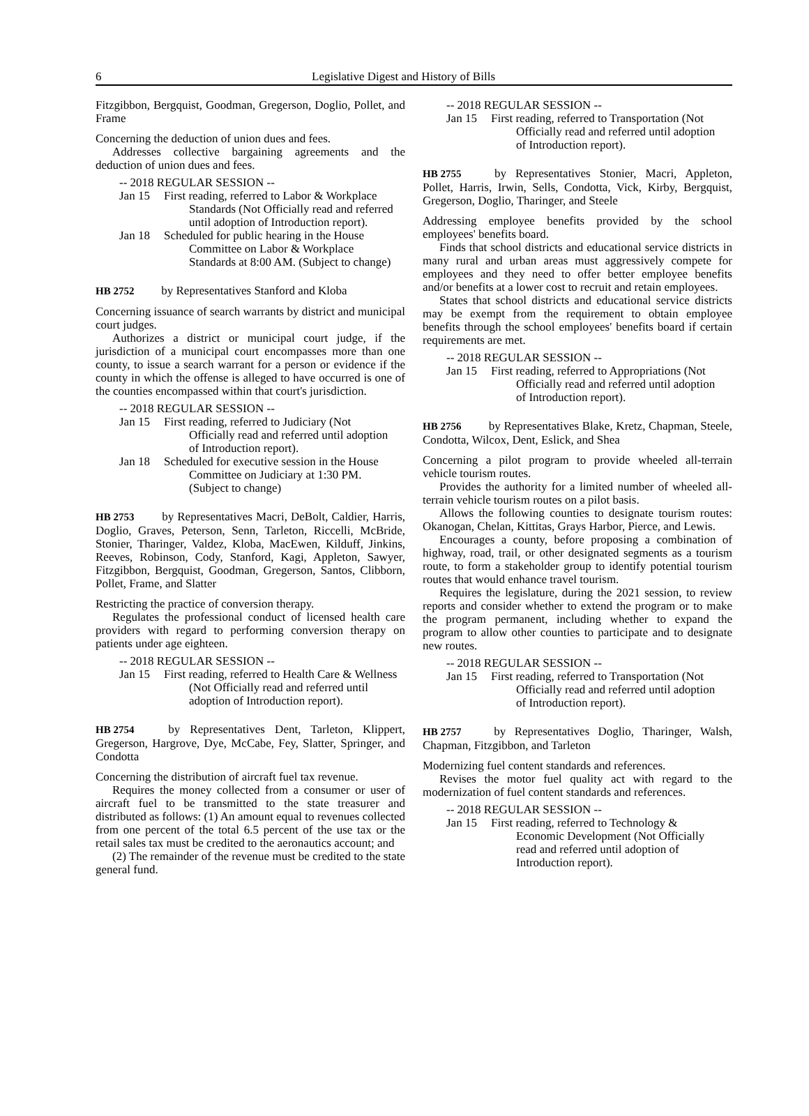6 Legislative Digest and History of Bills
Fitzgibbon, Bergquist, Goodman, Gregerson, Doglio, Pollet, and Frame
Concerning the deduction of union dues and fees.
Addresses collective bargaining agreements and the deduction of union dues and fees.
-- 2018 REGULAR SESSION --
Jan 15 First reading, referred to Labor & Workplace Standards (Not Officially read and referred until adoption of Introduction report).
Jan 18 Scheduled for public hearing in the House Committee on Labor & Workplace Standards at 8:00 AM. (Subject to change)
HB 2752 by Representatives Stanford and Kloba
Concerning issuance of search warrants by district and municipal court judges.
Authorizes a district or municipal court judge, if the jurisdiction of a municipal court encompasses more than one county, to issue a search warrant for a person or evidence if the county in which the offense is alleged to have occurred is one of the counties encompassed within that court's jurisdiction.
-- 2018 REGULAR SESSION --
Jan 15 First reading, referred to Judiciary (Not Officially read and referred until adoption of Introduction report).
Jan 18 Scheduled for executive session in the House Committee on Judiciary at 1:30 PM. (Subject to change)
HB 2753 by Representatives Macri, DeBolt, Caldier, Harris, Doglio, Graves, Peterson, Senn, Tarleton, Riccelli, McBride, Stonier, Tharinger, Valdez, Kloba, MacEwen, Kilduff, Jinkins, Reeves, Robinson, Cody, Stanford, Kagi, Appleton, Sawyer, Fitzgibbon, Bergquist, Goodman, Gregerson, Santos, Clibborn, Pollet, Frame, and Slatter
Restricting the practice of conversion therapy.
Regulates the professional conduct of licensed health care providers with regard to performing conversion therapy on patients under age eighteen.
-- 2018 REGULAR SESSION --
Jan 15 First reading, referred to Health Care & Wellness (Not Officially read and referred until adoption of Introduction report).
HB 2754 by Representatives Dent, Tarleton, Klippert, Gregerson, Hargrove, Dye, McCabe, Fey, Slatter, Springer, and Condotta
Concerning the distribution of aircraft fuel tax revenue.
Requires the money collected from a consumer or user of aircraft fuel to be transmitted to the state treasurer and distributed as follows: (1) An amount equal to revenues collected from one percent of the total 6.5 percent of the use tax or the retail sales tax must be credited to the aeronautics account; and
(2) The remainder of the revenue must be credited to the state general fund.
-- 2018 REGULAR SESSION --
Jan 15 First reading, referred to Transportation (Not Officially read and referred until adoption of Introduction report).
HB 2755 by Representatives Stonier, Macri, Appleton, Pollet, Harris, Irwin, Sells, Condotta, Vick, Kirby, Bergquist, Gregerson, Doglio, Tharinger, and Steele
Addressing employee benefits provided by the school employees' benefits board.
Finds that school districts and educational service districts in many rural and urban areas must aggressively compete for employees and they need to offer better employee benefits and/or benefits at a lower cost to recruit and retain employees.
States that school districts and educational service districts may be exempt from the requirement to obtain employee benefits through the school employees' benefits board if certain requirements are met.
-- 2018 REGULAR SESSION --
Jan 15 First reading, referred to Appropriations (Not Officially read and referred until adoption of Introduction report).
HB 2756 by Representatives Blake, Kretz, Chapman, Steele, Condotta, Wilcox, Dent, Eslick, and Shea
Concerning a pilot program to provide wheeled all-terrain vehicle tourism routes.
Provides the authority for a limited number of wheeled all-terrain vehicle tourism routes on a pilot basis.
Allows the following counties to designate tourism routes: Okanogan, Chelan, Kittitas, Grays Harbor, Pierce, and Lewis.
Encourages a county, before proposing a combination of highway, road, trail, or other designated segments as a tourism route, to form a stakeholder group to identify potential tourism routes that would enhance travel tourism.
Requires the legislature, during the 2021 session, to review reports and consider whether to extend the program or to make the program permanent, including whether to expand the program to allow other counties to participate and to designate new routes.
-- 2018 REGULAR SESSION --
Jan 15 First reading, referred to Transportation (Not Officially read and referred until adoption of Introduction report).
HB 2757 by Representatives Doglio, Tharinger, Walsh, Chapman, Fitzgibbon, and Tarleton
Modernizing fuel content standards and references.
Revises the motor fuel quality act with regard to the modernization of fuel content standards and references.
-- 2018 REGULAR SESSION --
Jan 15 First reading, referred to Technology & Economic Development (Not Officially read and referred until adoption of Introduction report).